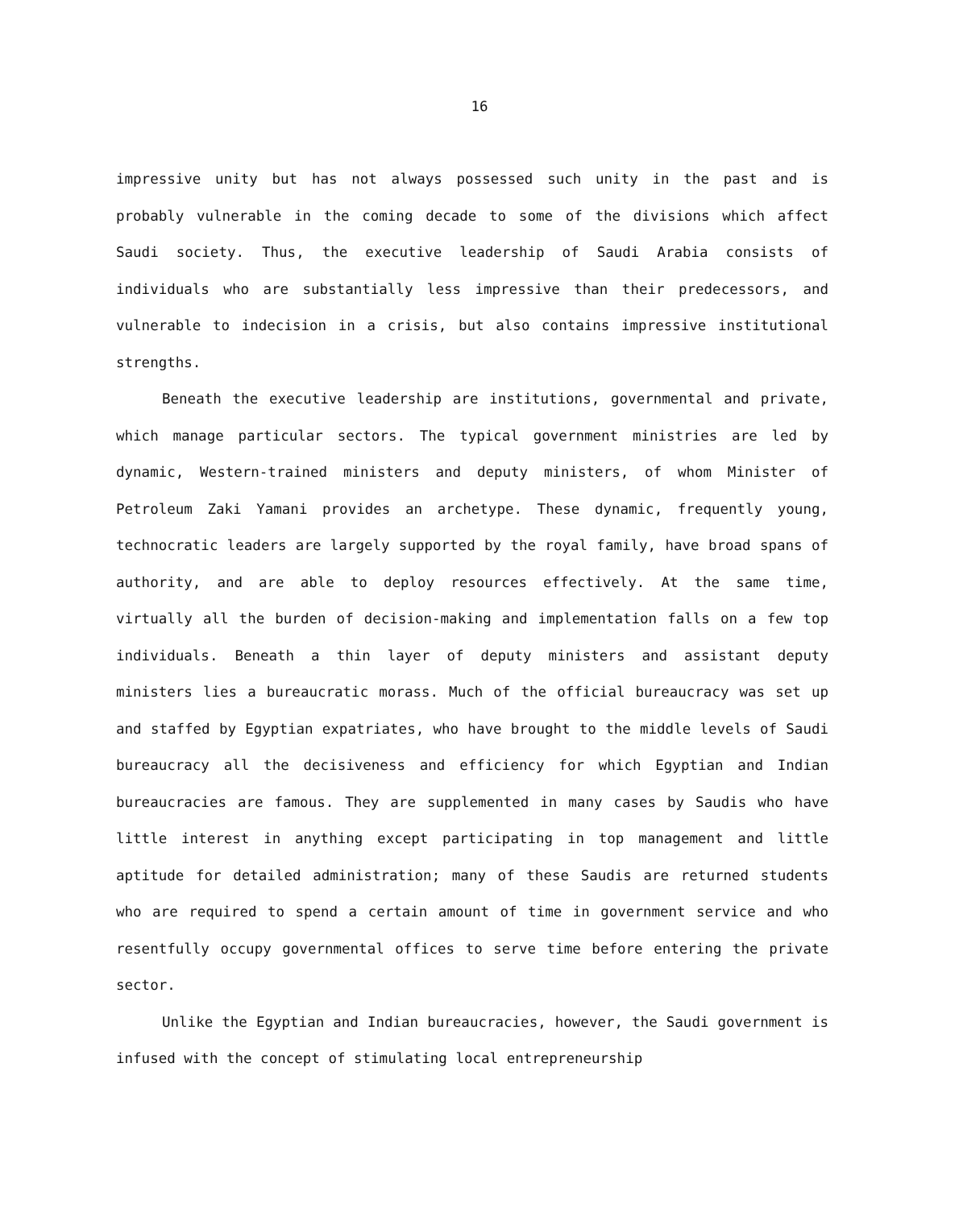16
impressive unity but has not always possessed such unity in the past and is probably vulnerable in the coming decade to some of the divisions which affect Saudi society. Thus, the executive leadership of Saudi Arabia consists of individuals who are substantially less impressive than their predecessors, and vulnerable to indecision in a crisis, but also contains impressive institutional strengths.
Beneath the executive leadership are institutions, governmental and private, which manage particular sectors. The typical government ministries are led by dynamic, Western-trained ministers and deputy ministers, of whom Minister of Petroleum Zaki Yamani provides an archetype. These dynamic, frequently young, technocratic leaders are largely supported by the royal family, have broad spans of authority, and are able to deploy resources effectively. At the same time, virtually all the burden of decision-making and implementation falls on a few top individuals. Beneath a thin layer of deputy ministers and assistant deputy ministers lies a bureaucratic morass. Much of the official bureaucracy was set up and staffed by Egyptian expatriates, who have brought to the middle levels of Saudi bureaucracy all the decisiveness and efficiency for which Egyptian and Indian bureaucracies are famous. They are supplemented in many cases by Saudis who have little interest in anything except participating in top management and little aptitude for detailed administration; many of these Saudis are returned students who are required to spend a certain amount of time in government service and who resentfully occupy governmental offices to serve time before entering the private sector.
Unlike the Egyptian and Indian bureaucracies, however, the Saudi government is infused with the concept of stimulating local entrepreneurship